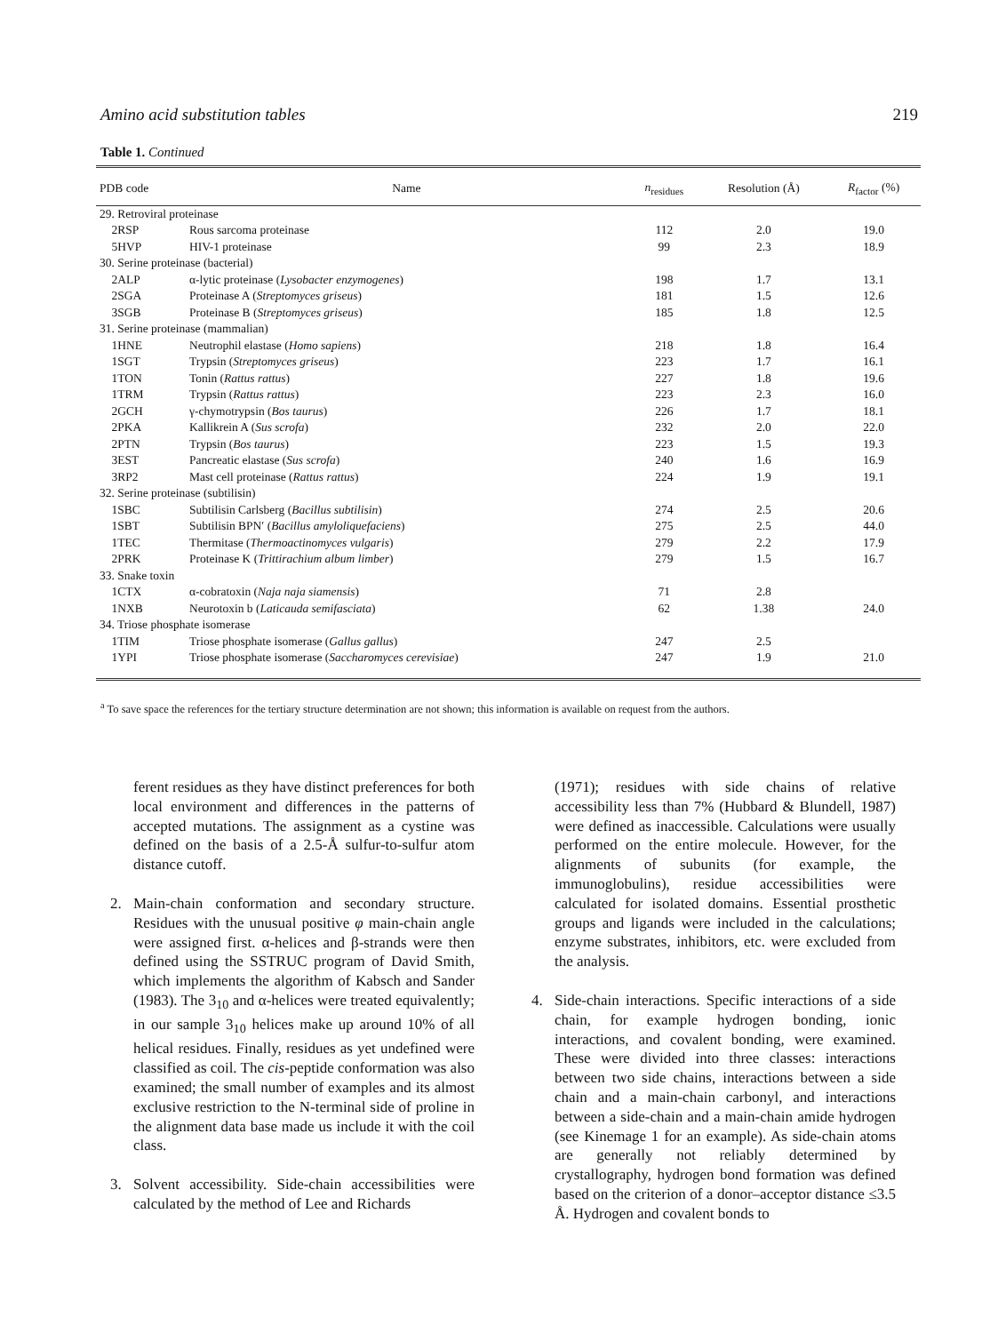Amino acid substitution tables 219
Table 1. Continued
| PDB code | Name | n<sub>residues</sub> | Resolution (Å) | R<sub>factor</sub> (%) |
| --- | --- | --- | --- | --- |
| 29. Retroviral proteinase | | | | |
| 2RSP | Rous sarcoma proteinase | 112 | 2.0 | 19.0 |
| 5HVP | HIV-1 proteinase | 99 | 2.3 | 18.9 |
| 30. Serine proteinase (bacterial) | | | | |
| 2ALP | α-lytic proteinase ( Lysobacter enzymogenes ) | 198 | 1.7 | 13.1 |
| 2SGA | Proteinase A ( Streptomyces griseus ) | 181 | 1.5 | 12.6 |
| 3SGB | Proteinase B ( Streptomyces griseus ) | 185 | 1.8 | 12.5 |
| 31. Serine proteinase (mammalian) | | | | |
| 1HNE | Neutrophil elastase ( Homo sapiens ) | 218 | 1.8 | 16.4 |
| 1SGT | Trypsin ( Streptomyces griseus ) | 223 | 1.7 | 16.1 |
| 1TON | Tonin ( Rattus rattus ) | 227 | 1.8 | 19.6 |
| 1TRM | Trypsin ( Rattus rattus ) | 223 | 2.3 | 16.0 |
| 2GCH | γ-chymotrypsin ( Bos taurus ) | 226 | 1.7 | 18.1 |
| 2PKA | Kallikrein A ( Sus scrofa ) | 232 | 2.0 | 22.0 |
| 2PTN | Trypsin ( Bos taurus ) | 223 | 1.5 | 19.3 |
| 3EST | Pancreatic elastase ( Sus scrofa ) | 240 | 1.6 | 16.9 |
| 3RP2 | Mast cell proteinase ( Rattus rattus ) | 224 | 1.9 | 19.1 |
| 32. Serine proteinase (subtilisin) | | | | |
| 1SBC | Subtilisin Carlsberg ( Bacillus subtilisin ) | 274 | 2.5 | 20.6 |
| 1SBT | Subtilisin BPN′ ( Bacillus amyloliquefaciens ) | 275 | 2.5 | 44.0 |
| 1TEC | Thermitase ( Thermoactinomyces vulgaris ) | 279 | 2.2 | 17.9 |
| 2PRK | Proteinase K ( Trittirachium album limber ) | 279 | 1.5 | 16.7 |
| 33. Snake toxin | | | | |
| 1CTX | α-cobratoxin ( Naja naja siamensis ) | 71 | 2.8 | |
| 1NXB | Neurotoxin b ( Laticauda semifasciata ) | 62 | 1.38 | 24.0 |
| 34. Triose phosphate isomerase | | | | |
| 1TIM | Triose phosphate isomerase ( Gallus gallus ) | 247 | 2.5 | |
| 1YPI | Triose phosphate isomerase ( Saccharomyces cerevisiae ) | 247 | 1.9 | 21.0 |
<sup>a</sup> To save space the references for the tertiary structure determination are not shown; this information is available on request from the authors.
ferent residues as they have distinct preferences for both local environment and differences in the patterns of accepted mutations. The assignment as a cystine was defined on the basis of a 2.5-Å sulfur-to-sulfur atom distance cutoff.
2. Main-chain conformation and secondary structure. Residues with the unusual positive φ main-chain angle were assigned first. α-helices and β-strands were then defined using the SSTRUC program of David Smith, which implements the algorithm of Kabsch and Sander (1983). The 3<sub>10</sub> and α-helices were treated equivalently; in our sample 3<sub>10</sub> helices make up around 10% of all helical residues. Finally, residues as yet undefined were classified as coil. The cis-peptide conformation was also examined; the small number of examples and its almost exclusive restriction to the N-terminal side of proline in the alignment data base made us include it with the coil class.
3. Solvent accessibility. Side-chain accessibilities were calculated by the method of Lee and Richards
(1971); residues with side chains of relative accessibility less than 7% (Hubbard & Blundell, 1987) were defined as inaccessible. Calculations were usually performed on the entire molecule. However, for the alignments of subunits (for example, the immunoglobulins), residue accessibilities were calculated for isolated domains. Essential prosthetic groups and ligands were included in the calculations; enzyme substrates, inhibitors, etc. were excluded from the analysis.
4. Side-chain interactions. Specific interactions of a side chain, for example hydrogen bonding, ionic interactions, and covalent bonding, were examined. These were divided into three classes: interactions between two side chains, interactions between a side chain and a main-chain carbonyl, and interactions between a side-chain and a main-chain amide hydrogen (see Kinemage 1 for an example). As side-chain atoms are generally not reliably determined by crystallography, hydrogen bond formation was defined based on the criterion of a donor–acceptor distance ≤3.5 Å. Hydrogen and covalent bonds to